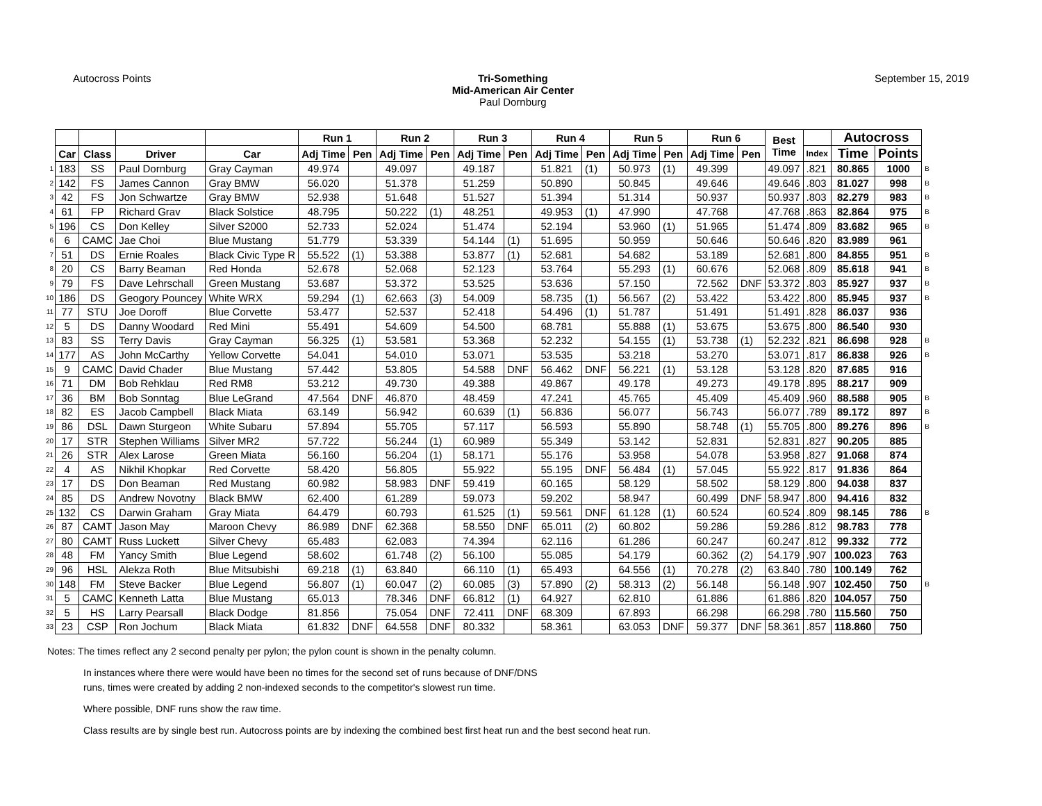Autocross Points Tri-Something
Mid-American Air Center
Paul Dornburg
September 15, 2019
| | | | | | Run 1 | | Run 2 | | Run 3 | | Run 4 | | Run 5 | | Run 6 | | Best Time | | Autocross | | |
| | Car | Class | Driver | Car | Adj Time | Pen | Adj Time | Pen | Adj Time | Pen | Adj Time | Pen | Adj Time | Pen | Adj Time | Pen | | Index | Time | Points | |
| 1 | 183 | SS | Paul Dornburg | Gray Cayman | 49.974 | | 49.097 | | 49.187 | | 51.821 | (1) | 50.973 | (1) | 49.399 | | 49.097 | .821 | 80.865 | 1000 | B |
| 2 | 142 | FS | James Cannon | Gray BMW | 56.020 | | 51.378 | | 51.259 | | 50.890 | | 50.845 | | 49.646 | | 49.646 | .803 | 81.027 | 998 | B |
| 3 | 42 | FS | Jon Schwartze | Gray BMW | 52.938 | | 51.648 | | 51.527 | | 51.394 | | 51.314 | | 50.937 | | 50.937 | .803 | 82.279 | 983 | B |
| 4 | 61 | FP | Richard Grav | Black Solstice | 48.795 | | 50.222 | (1) | 48.251 | | 49.953 | (1) | 47.990 | | 47.768 | | 47.768 | .863 | 82.864 | 975 | B |
| 5 | 196 | CS | Don Kelley | Silver S2000 | 52.733 | | 52.024 | | 51.474 | | 52.194 | | 53.960 | (1) | 51.965 | | 51.474 | .809 | 83.682 | 965 | B |
| 6 | 6 | CAMC | Jae Choi | Blue Mustang | 51.779 | | 53.339 | | 54.144 | (1) | 51.695 | | 50.959 | | 50.646 | | 50.646 | .820 | 83.989 | 961 | |
| 7 | 51 | DS | Ernie Roales | Black Civic Type R | 55.522 | (1) | 53.388 | | 53.877 | (1) | 52.681 | | 54.682 | | 53.189 | | 52.681 | .800 | 84.855 | 951 | B |
| 8 | 20 | CS | Barry Beaman | Red Honda | 52.678 | | 52.068 | | 52.123 | | 53.764 | | 55.293 | (1) | 60.676 | | 52.068 | .809 | 85.618 | 941 | B |
| 9 | 79 | FS | Dave Lehrschall | Green Mustang | 53.687 | | 53.372 | | 53.525 | | 53.636 | | 57.150 | | 72.562 | DNF | 53.372 | .803 | 85.927 | 937 | B |
| 10 | 186 | DS | Geogory Pouncey | White WRX | 59.294 | (1) | 62.663 | (3) | 54.009 | | 58.735 | (1) | 56.567 | (2) | 53.422 | | 53.422 | .800 | 85.945 | 937 | B |
| 11 | 77 | STU | Joe Doroff | Blue Corvette | 53.477 | | 52.537 | | 52.418 | | 54.496 | (1) | 51.787 | | 51.491 | | 51.491 | .828 | 86.037 | 936 | |
| 12 | 5 | DS | Danny Woodard | Red Mini | 55.491 | | 54.609 | | 54.500 | | 68.781 | | 55.888 | (1) | 53.675 | | 53.675 | .800 | 86.540 | 930 | |
| 13 | 83 | SS | Terry Davis | Gray Cayman | 56.325 | (1) | 53.581 | | 53.368 | | 52.232 | | 54.155 | (1) | 53.738 | (1) | 52.232 | .821 | 86.698 | 928 | B |
| 14 | 177 | AS | John McCarthy | Yellow Corvette | 54.041 | | 54.010 | | 53.071 | | 53.535 | | 53.218 | | 53.270 | | 53.071 | .817 | 86.838 | 926 | B |
| 15 | 9 | CAMC | David Chader | Blue Mustang | 57.442 | | 53.805 | | 54.588 | DNF | 56.462 | DNF | 56.221 | (1) | 53.128 | | 53.128 | .820 | 87.685 | 916 | |
| 16 | 71 | DM | Bob Rehklau | Red RM8 | 53.212 | | 49.730 | | 49.388 | | 49.867 | | 49.178 | | 49.273 | | 49.178 | .895 | 88.217 | 909 | |
| 17 | 36 | BM | Bob Sonntag | Blue LeGrand | 47.564 | DNF | 46.870 | | 48.459 | | 47.241 | | 45.765 | | 45.409 | | 45.409 | .960 | 88.588 | 905 | B |
| 18 | 82 | ES | Jacob Campbell | Black Miata | 63.149 | | 56.942 | | 60.639 | (1) | 56.836 | | 56.077 | | 56.743 | | 56.077 | .789 | 89.172 | 897 | B |
| 19 | 86 | DSL | Dawn Sturgeon | White Subaru | 57.894 | | 55.705 | | 57.117 | | 56.593 | | 55.890 | | 58.748 | (1) | 55.705 | .800 | 89.276 | 896 | B |
| 20 | 17 | STR | Stephen Williams | Silver MR2 | 57.722 | | 56.244 | (1) | 60.989 | | 55.349 | | 53.142 | | 52.831 | | 52.831 | .827 | 90.205 | 885 | |
| 21 | 26 | STR | Alex Larose | Green Miata | 56.160 | | 56.204 | (1) | 58.171 | | 55.176 | | 53.958 | | 54.078 | | 53.958 | .827 | 91.068 | 874 | |
| 22 | 4 | AS | Nikhil Khopkar | Red Corvette | 58.420 | | 56.805 | | 55.922 | | 55.195 | DNF | 56.484 | (1) | 57.045 | | 55.922 | .817 | 91.836 | 864 | |
| 23 | 17 | DS | Don Beaman | Red Mustang | 60.982 | | 58.983 | DNF | 59.419 | | 60.165 | | 58.129 | | 58.502 | | 58.129 | .800 | 94.038 | 837 | |
| 24 | 85 | DS | Andrew Novotny | Black BMW | 62.400 | | 61.289 | | 59.073 | | 59.202 | | 58.947 | | 60.499 | DNF | 58.947 | .800 | 94.416 | 832 | |
| 25 | 132 | CS | Darwin Graham | Gray Miata | 64.479 | | 60.793 | | 61.525 | (1) | 59.561 | DNF | 61.128 | (1) | 60.524 | | 60.524 | .809 | 98.145 | 786 | B |
| 26 | 87 | CAMT | Jason May | Maroon Chevy | 86.989 | DNF | 62.368 | | 58.550 | DNF | 65.011 | (2) | 60.802 | | 59.286 | | 59.286 | .812 | 98.783 | 778 | |
| 27 | 80 | CAMT | Russ Luckett | Silver Chevy | 65.483 | | 62.083 | | 74.394 | | 62.116 | | 61.286 | | 60.247 | | 60.247 | .812 | 99.332 | 772 | |
| 28 | 48 | FM | Yancy Smith | Blue Legend | 58.602 | | 61.748 | (2) | 56.100 | | 55.085 | | 54.179 | | 60.362 | (2) | 54.179 | .907 | 100.023 | 763 | |
| 29 | 96 | HSL | Alekza Roth | Blue Mitsubishi | 69.218 | (1) | 63.840 | | 66.110 | (1) | 65.493 | | 64.556 | (1) | 70.278 | (2) | 63.840 | .780 | 100.149 | 762 | |
| 30 | 148 | FM | Steve Backer | Blue Legend | 56.807 | (1) | 60.047 | (2) | 60.085 | (3) | 57.890 | (2) | 58.313 | (2) | 56.148 | | 56.148 | .907 | 102.450 | 750 | B |
| 31 | 5 | CAMC | Kenneth Latta | Blue Mustang | 65.013 | | 78.346 | DNF | 66.812 | (1) | 64.927 | | 62.810 | | 61.886 | | 61.886 | .820 | 104.057 | 750 | |
| 32 | 5 | HS | Larry Pearsall | Black Dodge | 81.856 | | 75.054 | DNF | 72.411 | DNF | 68.309 | | 67.893 | | 66.298 | | 66.298 | .780 | 115.560 | 750 | |
| 33 | 23 | CSP | Ron Jochum | Black Miata | 61.832 | DNF | 64.558 | DNF | 80.332 | | 58.361 | | 63.053 | DNF | 59.377 | DNF | 58.361 | .857 | 118.860 | 750 | |
Notes: The times reflect any 2 second penalty per pylon; the pylon count is shown in the penalty column.
In instances where there were would have been no times for the second set of runs because of DNF/DNS
runs, times were created by adding 2 non-indexed seconds to the competitor's slowest run time.
Where possible, DNF runs show the raw time.
Class results are by single best run. Autocross points are by indexing the combined best first heat run and the best second heat run.